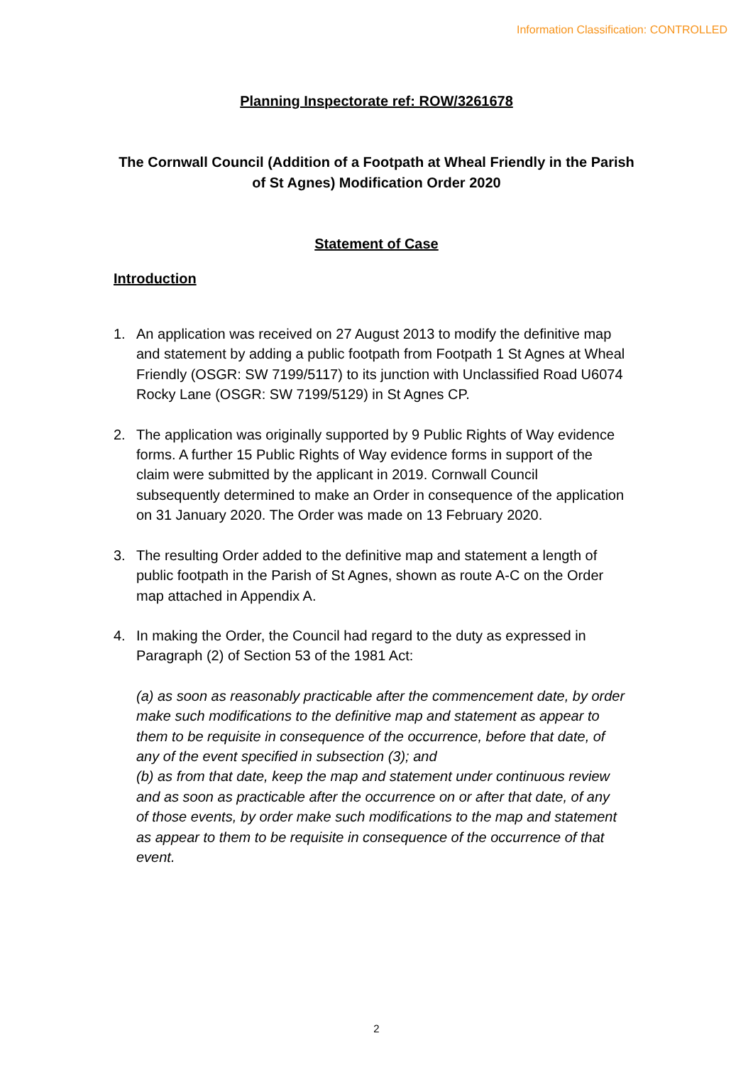Information Classification: CONTROLLED
Planning Inspectorate ref: ROW/3261678
The Cornwall Council (Addition of a Footpath at Wheal Friendly in the Parish
of St Agnes) Modification Order 2020
Statement of Case
Introduction
1. An application was received on 27 August 2013 to modify the definitive map and statement by adding a public footpath from Footpath 1 St Agnes at Wheal Friendly (OSGR: SW 7199/5117) to its junction with Unclassified Road U6074 Rocky Lane (OSGR: SW 7199/5129) in St Agnes CP.
2. The application was originally supported by 9 Public Rights of Way evidence forms. A further 15 Public Rights of Way evidence forms in support of the claim were submitted by the applicant in 2019. Cornwall Council subsequently determined to make an Order in consequence of the application on 31 January 2020. The Order was made on 13 February 2020.
3. The resulting Order added to the definitive map and statement a length of public footpath in the Parish of St Agnes, shown as route A-C on the Order map attached in Appendix A.
4. In making the Order, the Council had regard to the duty as expressed in Paragraph (2) of Section 53 of the 1981 Act:
(a) as soon as reasonably practicable after the commencement date, by order make such modifications to the definitive map and statement as appear to them to be requisite in consequence of the occurrence, before that date, of any of the event specified in subsection (3); and
(b) as from that date, keep the map and statement under continuous review and as soon as practicable after the occurrence on or after that date, of any of those events, by order make such modifications to the map and statement as appear to them to be requisite in consequence of the occurrence of that event.
2